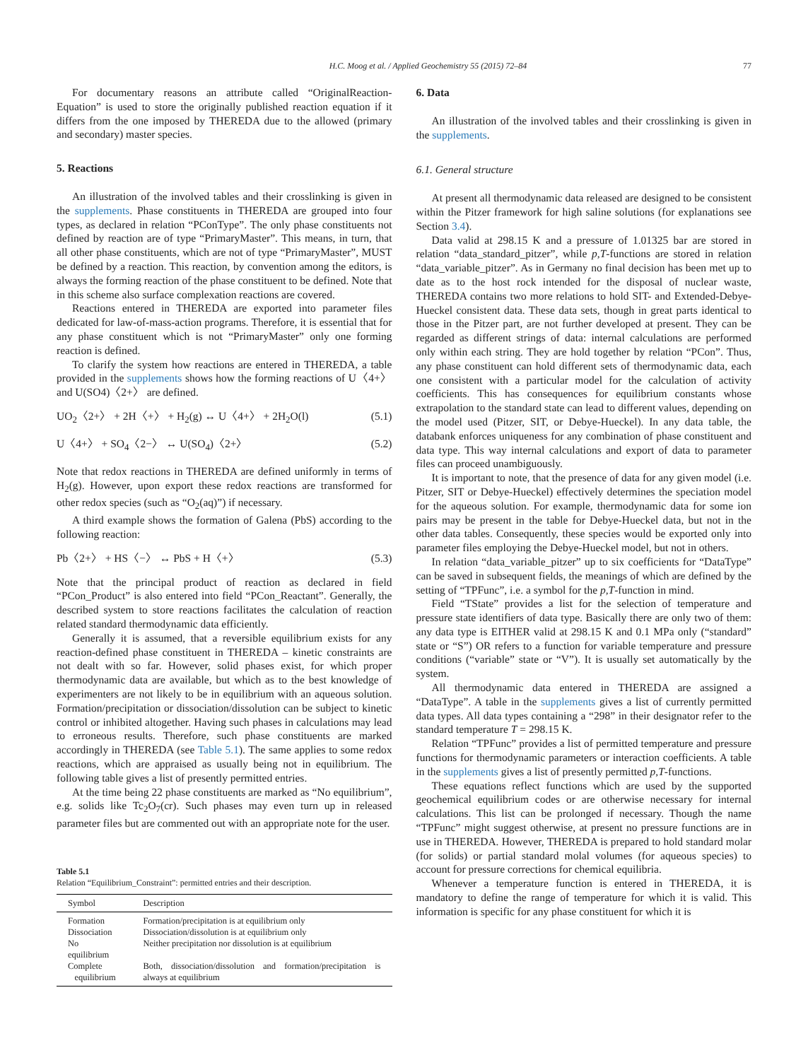H.C. Moog et al. / Applied Geochemistry 55 (2015) 72–84 77
For documentary reasons an attribute called “OriginalReaction-Equation” is used to store the originally published reaction equation if it differs from the one imposed by THEREDA due to the allowed (primary and secondary) master species.
5. Reactions
An illustration of the involved tables and their crosslinking is given in the supplements. Phase constituents in THEREDA are grouped into four types, as declared in relation “PConType”. The only phase constituents not defined by reaction are of type “PrimaryMaster”. This means, in turn, that all other phase constituents, which are not of type “PrimaryMaster”, MUST be defined by a reaction. This reaction, by convention among the editors, is always the forming reaction of the phase constituent to be defined. Note that in this scheme also surface complexation reactions are covered.
Reactions entered in THEREDA are exported into parameter files dedicated for law-of-mass-action programs. Therefore, it is essential that for any phase constituent which is not “PrimaryMaster” only one forming reaction is defined.
To clarify the system how reactions are entered in THEREDA, a table provided in the supplements shows how the forming reactions of U〈4+〉 and U(SO4)〈2+〉 are defined.
UO<sub>2</sub>〈2+〉 + 2H〈+〉 + H<sub>2</sub>(g) ↔ U〈4+〉 + 2H<sub>2</sub>O(l) (5.1)
U〈4+〉 + SO<sub>4</sub>〈2−〉 ↔ U(SO<sub>4</sub>)〈2+〉 (5.2)
Note that redox reactions in THEREDA are defined uniformly in terms of H<sub>2</sub>(g). However, upon export these redox reactions are transformed for other redox species (such as “O<sub>2</sub>(aq)”) if necessary.
A third example shows the formation of Galena (PbS) according to the following reaction:
Pb〈2+〉 + HS〈−〉 ↔ PbS + H〈+〉 (5.3)
Note that the principal product of reaction as declared in field “PCon_Product” is also entered into field “PCon_Reactant”. Generally, the described system to store reactions facilitates the calculation of reaction related standard thermodynamic data efficiently.
Generally it is assumed, that a reversible equilibrium exists for any reaction-defined phase constituent in THEREDA – kinetic constraints are not dealt with so far. However, solid phases exist, for which proper thermodynamic data are available, but which as to the best knowledge of experimenters are not likely to be in equilibrium with an aqueous solution. Formation/precipitation or dissociation/dissolution can be subject to kinetic control or inhibited altogether. Having such phases in calculations may lead to erroneous results. Therefore, such phase constituents are marked accordingly in THEREDA (see Table 5.1). The same applies to some redox reactions, which are appraised as usually being not in equilibrium. The following table gives a list of presently permitted entries.
At the time being 22 phase constituents are marked as “No equilibrium”, e.g. solids like Tc<sub>2</sub>O<sub>7</sub>(cr). Such phases may even turn up in released parameter files but are commented out with an appropriate note for the user.
Table 5.1
Relation “Equilibrium_Constraint”: permitted entries and their description.
| Symbol | Description |
| --- | --- |
| Formation | Formation/precipitation is at equilibrium only |
| Dissociation | Dissociation/dissolution is at equilibrium only |
| No equilibrium | Neither precipitation nor dissolution is at equilibrium |
| Complete equilibrium | Both, dissociation/dissolution and formation/precipitation is always at equilibrium |
6. Data
An illustration of the involved tables and their crosslinking is given in the supplements.
6.1. General structure
At present all thermodynamic data released are designed to be consistent within the Pitzer framework for high saline solutions (for explanations see Section 3.4).
Data valid at 298.15 K and a pressure of 1.01325 bar are stored in relation “data_standard_pitzer”, while p,T-functions are stored in relation “data_variable_pitzer”. As in Germany no final decision has been met up to date as to the host rock intended for the disposal of nuclear waste, THEREDA contains two more relations to hold SIT- and Extended-Debye-Hueckel consistent data. These data sets, though in great parts identical to those in the Pitzer part, are not further developed at present. They can be regarded as different strings of data: internal calculations are performed only within each string. They are hold together by relation “PCon”. Thus, any phase constituent can hold different sets of thermodynamic data, each one consistent with a particular model for the calculation of activity coefficients. This has consequences for equilibrium constants whose extrapolation to the standard state can lead to different values, depending on the model used (Pitzer, SIT, or Debye-Hueckel). In any data table, the databank enforces uniqueness for any combination of phase constituent and data type. This way internal calculations and export of data to parameter files can proceed unambiguously.
It is important to note, that the presence of data for any given model (i.e. Pitzer, SIT or Debye-Hueckel) effectively determines the speciation model for the aqueous solution. For example, thermodynamic data for some ion pairs may be present in the table for Debye-Hueckel data, but not in the other data tables. Consequently, these species would be exported only into parameter files employing the Debye-Hueckel model, but not in others.
In relation “data_variable_pitzer” up to six coefficients for “DataType” can be saved in subsequent fields, the meanings of which are defined by the setting of “TPFunc”, i.e. a symbol for the p,T-function in mind.
Field “TState” provides a list for the selection of temperature and pressure state identifiers of data type. Basically there are only two of them: any data type is EITHER valid at 298.15 K and 0.1 MPa only (“standard” state or “S”) OR refers to a function for variable temperature and pressure conditions (“variable” state or “V”). It is usually set automatically by the system.
All thermodynamic data entered in THEREDA are assigned a “DataType”. A table in the supplements gives a list of currently permitted data types. All data types containing a “298” in their designator refer to the standard temperature T = 298.15 K.
Relation “TPFunc” provides a list of permitted temperature and pressure functions for thermodynamic parameters or interaction coefficients. A table in the supplements gives a list of presently permitted p,T-functions.
These equations reflect functions which are used by the supported geochemical equilibrium codes or are otherwise necessary for internal calculations. This list can be prolonged if necessary. Though the name “TPFunc” might suggest otherwise, at present no pressure functions are in use in THEREDA. However, THEREDA is prepared to hold standard molar (for solids) or partial standard molal volumes (for aqueous species) to account for pressure corrections for chemical equilibria.
Whenever a temperature function is entered in THEREDA, it is mandatory to define the range of temperature for which it is valid. This information is specific for any phase constituent for which it is